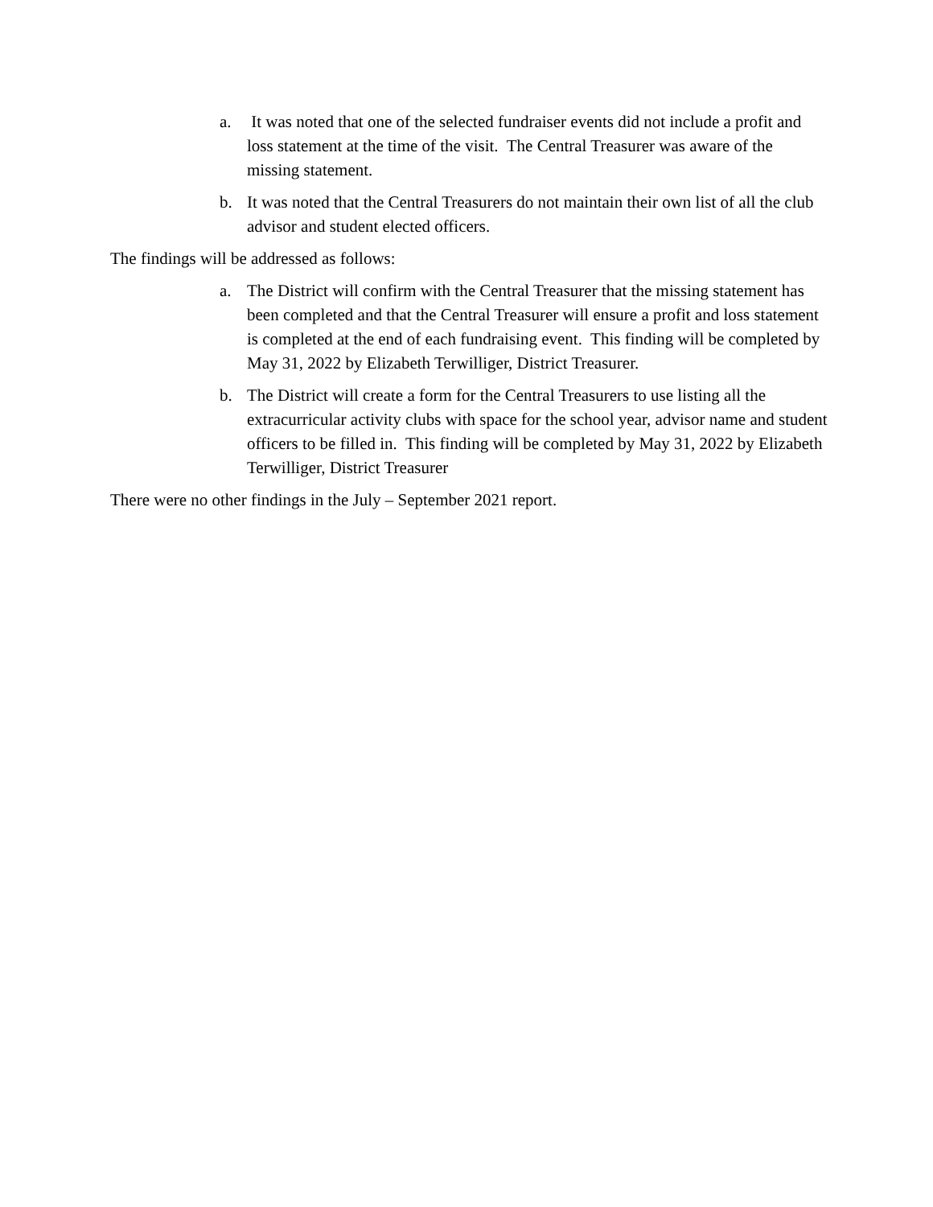a. It was noted that one of the selected fundraiser events did not include a profit and loss statement at the time of the visit. The Central Treasurer was aware of the missing statement.
b. It was noted that the Central Treasurers do not maintain their own list of all the club advisor and student elected officers.
The findings will be addressed as follows:
a. The District will confirm with the Central Treasurer that the missing statement has been completed and that the Central Treasurer will ensure a profit and loss statement is completed at the end of each fundraising event. This finding will be completed by May 31, 2022 by Elizabeth Terwilliger, District Treasurer.
b. The District will create a form for the Central Treasurers to use listing all the extracurricular activity clubs with space for the school year, advisor name and student officers to be filled in. This finding will be completed by May 31, 2022 by Elizabeth Terwilliger, District Treasurer
There were no other findings in the July – September 2021 report.